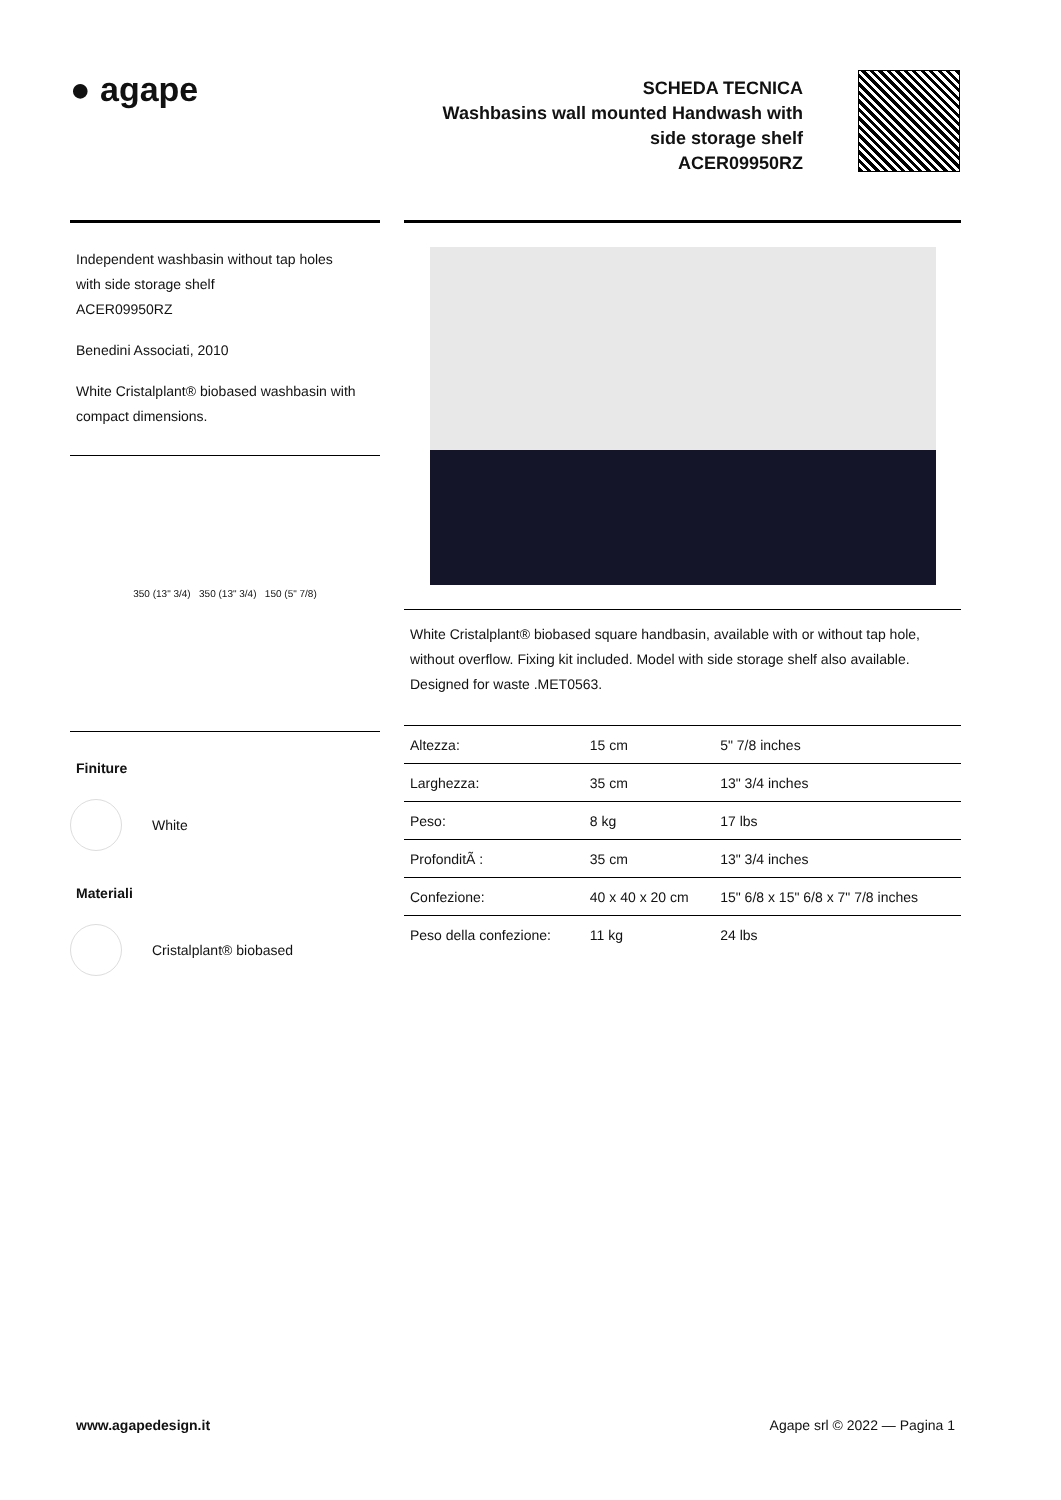● agape
SCHEDA TECNICA
Washbasins wall mounted Handwash with side storage shelf
ACER09950RZ
Independent washbasin without tap holes
with side storage shelf
ACER09950RZ
Benedini Associati, 2010
White Cristalplant® biobased washbasin with compact dimensions.
350 (13" 3/4) 350 (13" 3/4) 150 (5" 7/8)
Finiture
White
Materiali
Cristalplant® biobased
White Cristalplant® biobased square handbasin, available with or without tap hole, without overflow. Fixing kit included. Model with side storage shelf also available. Designed for waste .MET0563.
| Altezza: | 15 cm | 5" 7/8 inches |
| Larghezza: | 35 cm | 13" 3/4 inches |
| Peso: | 8 kg | 17 lbs |
| ProfonditÃ : | 35 cm | 13" 3/4 inches |
| Confezione: | 40 x 40 x 20 cm | 15" 6/8 x 15" 6/8 x 7" 7/8 inches |
| Peso della confezione: | 11 kg | 24 lbs |
www.agapedesign.it Agape srl © 2022 — Pagina 1